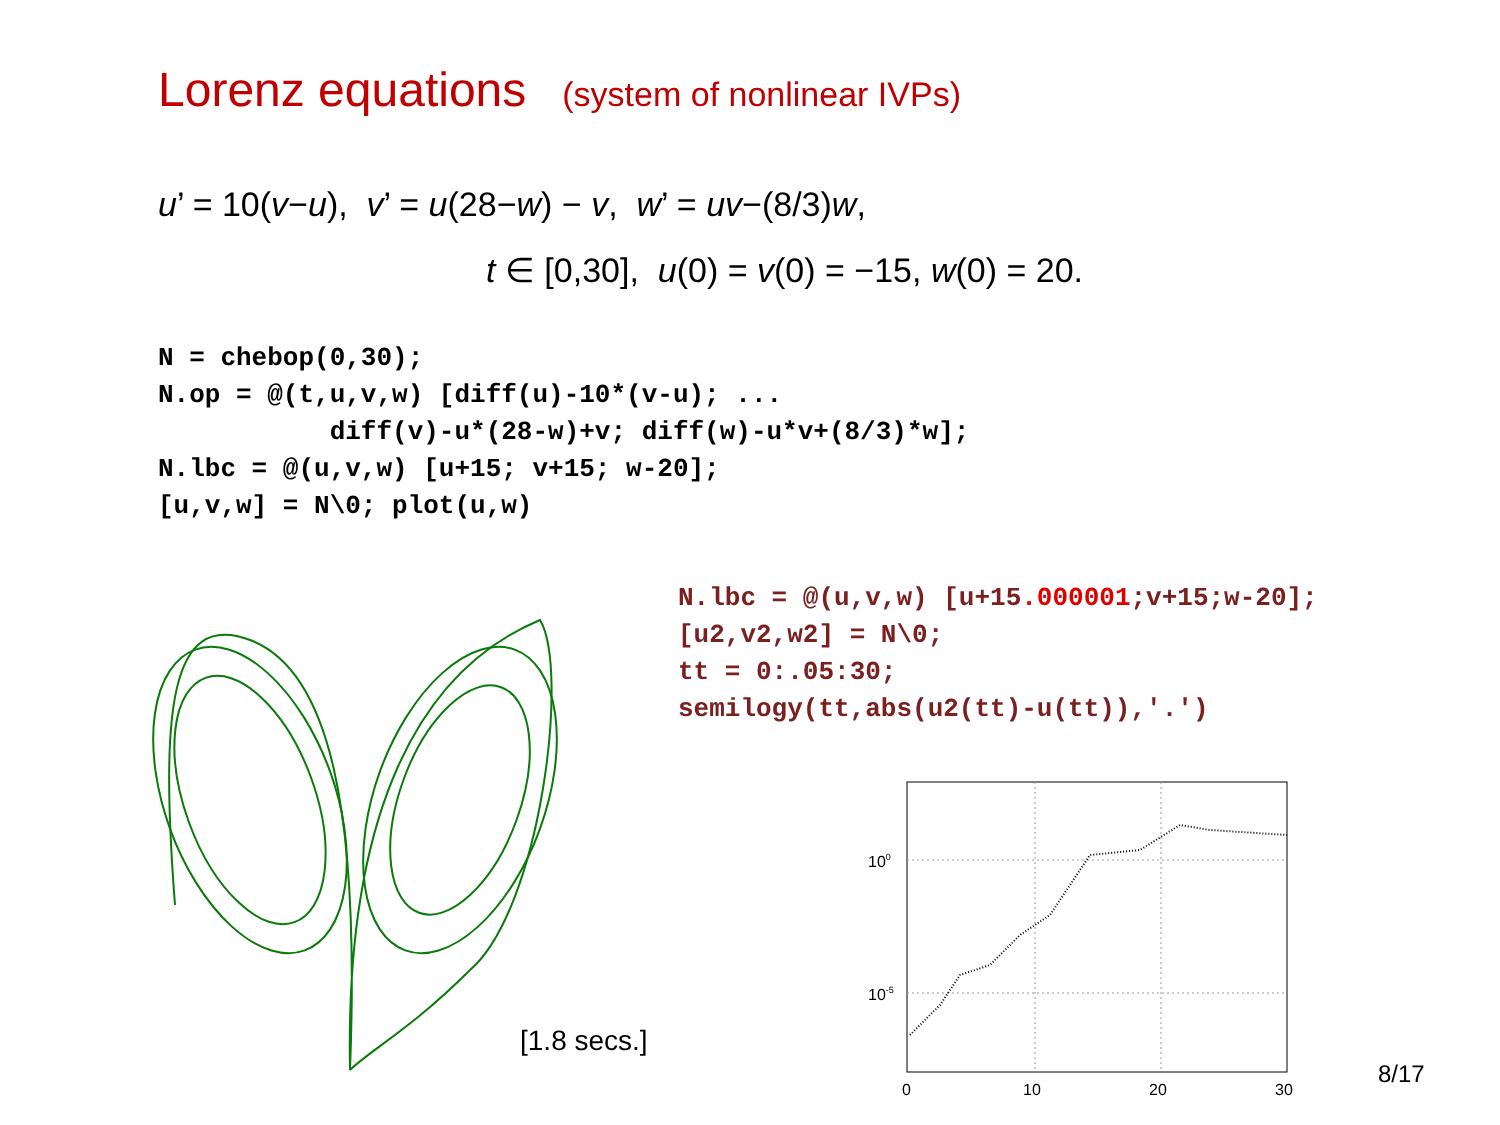Lorenz equations (system of nonlinear IVPs)
u’ = 10(v−u), v’ = u(28−w) − v, w’ = uv−(8/3)w,
t ∈ [0,30], u(0) = v(0) = −15, w(0) = 20.
N = chebop(0,30);
N.op = @(t,u,v,w) [diff(u)-10*(v-u); ...
           diff(v)-u*(28-w)+v; diff(w)-u*v+(8/3)*w];
N.lbc = @(u,v,w) [u+15; v+15; w-20];
[u,v,w] = N\0; plot(u,w)
N.lbc = @(u,v,w) [u+15.000001;v+15;w-20];
[u2,v2,w2] = N\0;
tt = 0:.05:30;
semilogy(tt,abs(u2(tt)-u(tt)),'.')
[1.8 secs.]
100
10-5
0
10
20
30
8/17